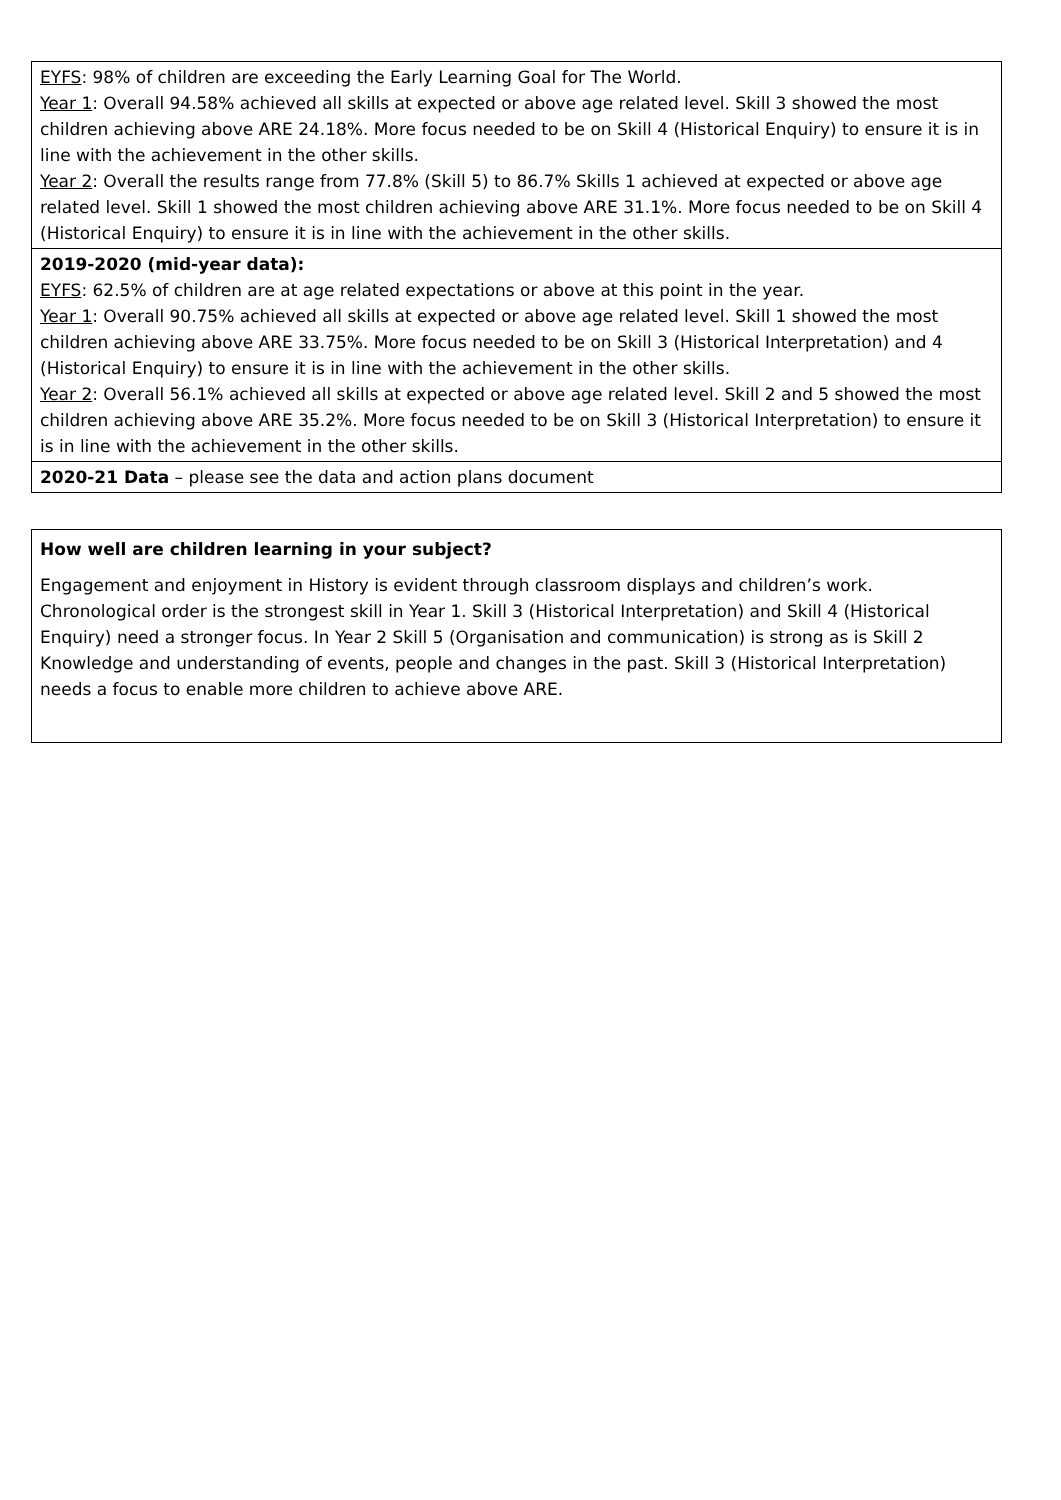| EYFS : 98% of children are exceeding the Early Learning Goal for The World. Year 1 : Overall 94.58% achieved all skills at expected or above age related level. Skill 3 showed the most children achieving above ARE 24.18%. More focus needed to be on Skill 4 (Historical Enquiry) to ensure it is in line with the achievement in the other skills. Year 2 : Overall the results range from 77.8% (Skill 5) to 86.7% Skills 1 achieved at expected or above age related level. Skill 1 showed the most children achieving above ARE 31.1%. More focus needed to be on Skill 4 (Historical Enquiry) to ensure it is in line with the achievement in the other skills. |
| 2019-2020 (mid-year data): EYFS : 62.5% of children are at age related expectations or above at this point in the year. Year 1 : Overall 90.75% achieved all skills at expected or above age related level. Skill 1 showed the most children achieving above ARE 33.75%. More focus needed to be on Skill 3 (Historical Interpretation) and 4 (Historical Enquiry) to ensure it is in line with the achievement in the other skills. Year 2 : Overall 56.1% achieved all skills at expected or above age related level. Skill 2 and 5 showed the most children achieving above ARE 35.2%. More focus needed to be on Skill 3 (Historical Interpretation) to ensure it is in line with the achievement in the other skills. |
| 2020-21 Data – please see the data and action plans document |
| How well are children learning in your subject? Engagement and enjoyment in History is evident through classroom displays and children’s work. Chronological order is the strongest skill in Year 1. Skill 3 (Historical Interpretation) and Skill 4 (Historical Enquiry) need a stronger focus. In Year 2 Skill 5 (Organisation and communication) is strong as is Skill 2 Knowledge and understanding of events, people and changes in the past. Skill 3 (Historical Interpretation) needs a focus to enable more children to achieve above ARE. |